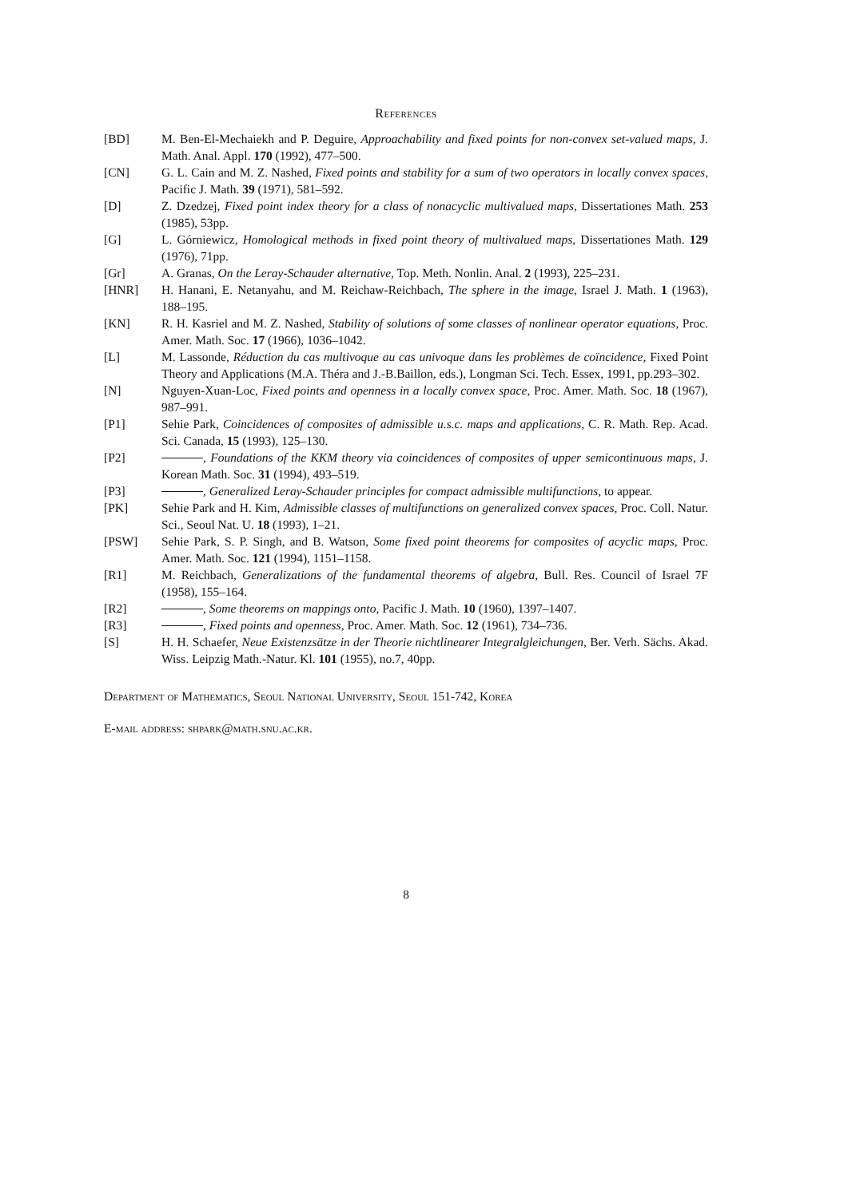References
[BD] M. Ben-El-Mechaiekh and P. Deguire, Approachability and fixed points for non-convex set-valued maps, J. Math. Anal. Appl. 170 (1992), 477–500.
[CN] G. L. Cain and M. Z. Nashed, Fixed points and stability for a sum of two operators in locally convex spaces, Pacific J. Math. 39 (1971), 581–592.
[D] Z. Dzedzej, Fixed point index theory for a class of nonacyclic multivalued maps, Dissertationes Math. 253 (1985), 53pp.
[G] L. Górniewicz, Homological methods in fixed point theory of multivalued maps, Dissertationes Math. 129 (1976), 71pp.
[Gr] A. Granas, On the Leray-Schauder alternative, Top. Meth. Nonlin. Anal. 2 (1993), 225–231.
[HNR] H. Hanani, E. Netanyahu, and M. Reichaw-Reichbach, The sphere in the image, Israel J. Math. 1 (1963), 188–195.
[KN] R. H. Kasriel and M. Z. Nashed, Stability of solutions of some classes of nonlinear operator equations, Proc. Amer. Math. Soc. 17 (1966), 1036–1042.
[L] M. Lassonde, Réduction du cas multivoque au cas univoque dans les problèmes de coïncidence, Fixed Point Theory and Applications (M.A. Théra and J.-B.Baillon, eds.), Longman Sci. Tech. Essex, 1991, pp.293–302.
[N] Nguyen-Xuan-Loc, Fixed points and openness in a locally convex space, Proc. Amer. Math. Soc. 18 (1967), 987–991.
[P1] Sehie Park, Coincidences of composites of admissible u.s.c. maps and applications, C. R. Math. Rep. Acad. Sci. Canada, 15 (1993), 125–130.
[P2] , Foundations of the KKM theory via coincidences of composites of upper semicontinuous maps, J. Korean Math. Soc. 31 (1994), 493–519.
[P3] , Generalized Leray-Schauder principles for compact admissible multifunctions, to appear.
[PK] Sehie Park and H. Kim, Admissible classes of multifunctions on generalized convex spaces, Proc. Coll. Natur. Sci., Seoul Nat. U. 18 (1993), 1–21.
[PSW] Sehie Park, S. P. Singh, and B. Watson, Some fixed point theorems for composites of acyclic maps, Proc. Amer. Math. Soc. 121 (1994), 1151–1158.
[R1] M. Reichbach, Generalizations of the fundamental theorems of algebra, Bull. Res. Council of Israel 7F (1958), 155–164.
[R2] , Some theorems on mappings onto, Pacific J. Math. 10 (1960), 1397–1407.
[R3] , Fixed points and openness, Proc. Amer. Math. Soc. 12 (1961), 734–736.
[S] H. H. Schaefer, Neue Existenzsätze in der Theorie nichtlinearer Integralgleichungen, Ber. Verh. Sächs. Akad. Wiss. Leipzig Math.-Natur. Kl. 101 (1955), no.7, 40pp.
Department of Mathematics, Seoul National University, Seoul 151-742, Korea
E-mail address: shpark@math.snu.ac.kr.
8